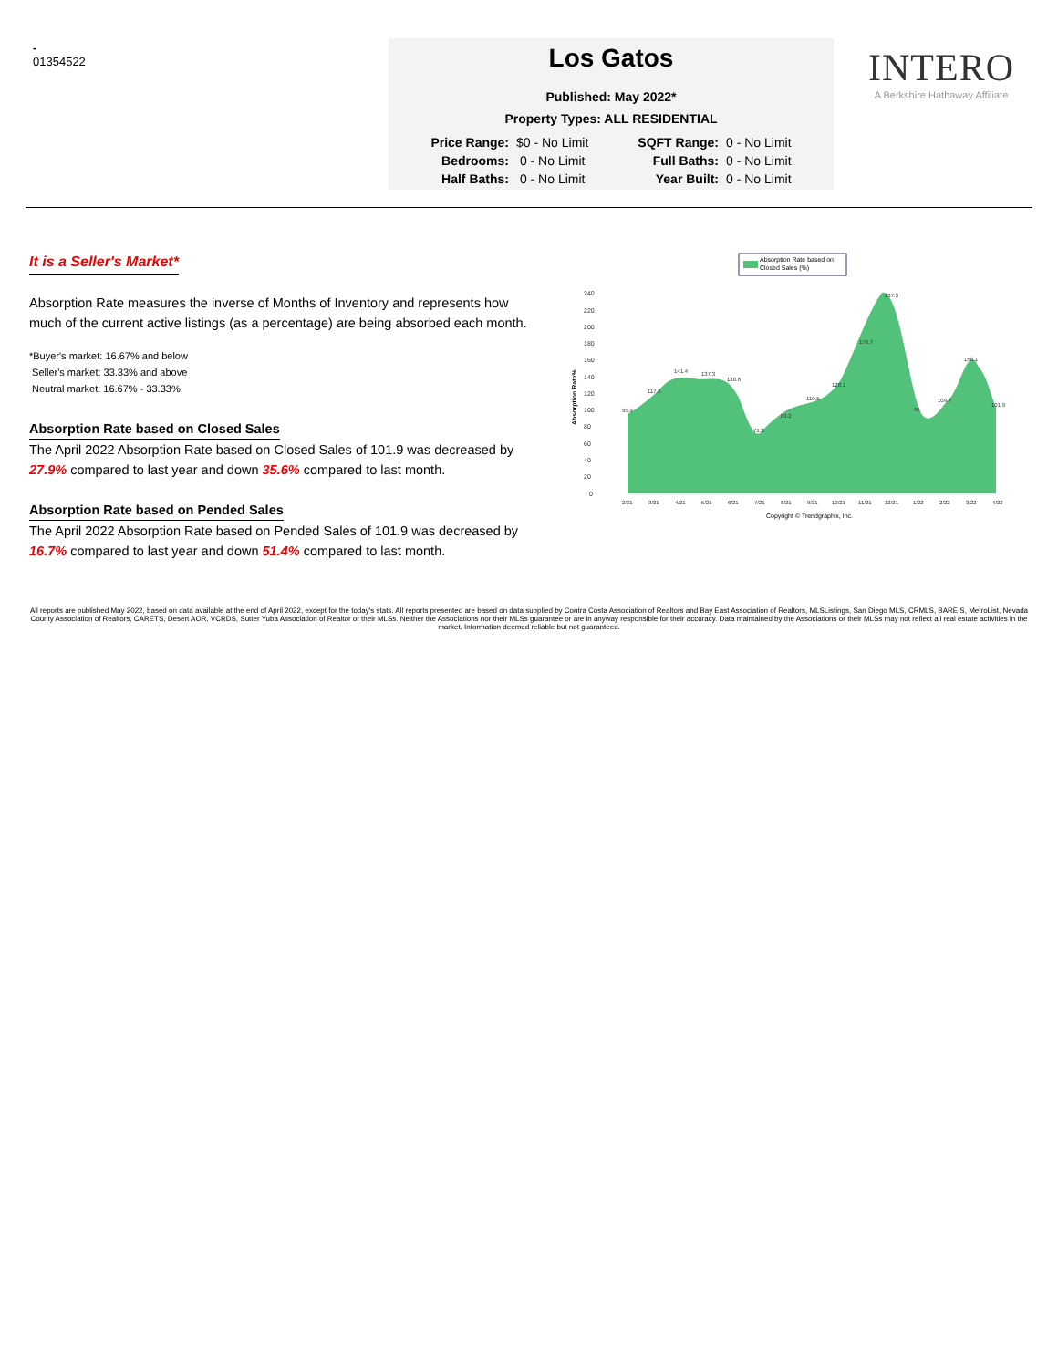-
01354522
Los Gatos
Published: May 2022*
Property Types: ALL RESIDENTIAL
| Price Range: | $0 - No Limit | SQFT Range: | 0 - No Limit |
| Bedrooms: | 0 - No Limit | Full Baths: | 0 - No Limit |
| Half Baths: | 0 - No Limit | Year Built: | 0 - No Limit |
INTERO
A Berkshire Hathaway Affiliate
It is a Seller's Market*
Absorption Rate measures the inverse of Months of Inventory and represents how much of the current active listings (as a percentage) are being absorbed each month.
*Buyer's market: 16.67% and below
Seller's market: 33.33% and above
Neutral market: 16.67% - 33.33%
Absorption Rate based on Closed Sales
The April 2022 Absorption Rate based on Closed Sales of 101.9 was decreased by 27.9% compared to last year and down 35.6% compared to last month.
Absorption Rate based on Pended Sales
The April 2022 Absorption Rate based on Pended Sales of 101.9 was decreased by 16.7% compared to last year and down 51.4% compared to last month.
Absorption Rate based on
Closed Sales (%)
Absorption Rate%
240
220
200
180
160
140
120
100
80
60
40
20
0
95.9
117.6
141.4
137.3
130.6
71.3
89.2
110.5
128.1
176.7
237.3
96
109.4
158.1
101.9
2/21
3/21
4/21
5/21
6/21
7/21
8/21
9/21
10/21
11/21
12/21
1/22
2/22
3/22
4/22
Copyright © Trendgraphix, Inc.
All reports are published May 2022, based on data available at the end of April 2022, except for the today's stats. All reports presented are based on data supplied by Contra Costa Association of Realtors and Bay East Association of Realtors, MLSListings, San Diego MLS, CRMLS, BAREIS, MetroList, Nevada County Association of Realtors, CARETS, Desert AOR, VCRDS, Sutter Yuba Association of Realtor or their MLSs. Neither the Associations nor their MLSs guarantee or are in anyway responsible for their accuracy. Data maintained by the Associations or their MLSs may not reflect all real estate activities in the market. Information deemed reliable but not guaranteed.